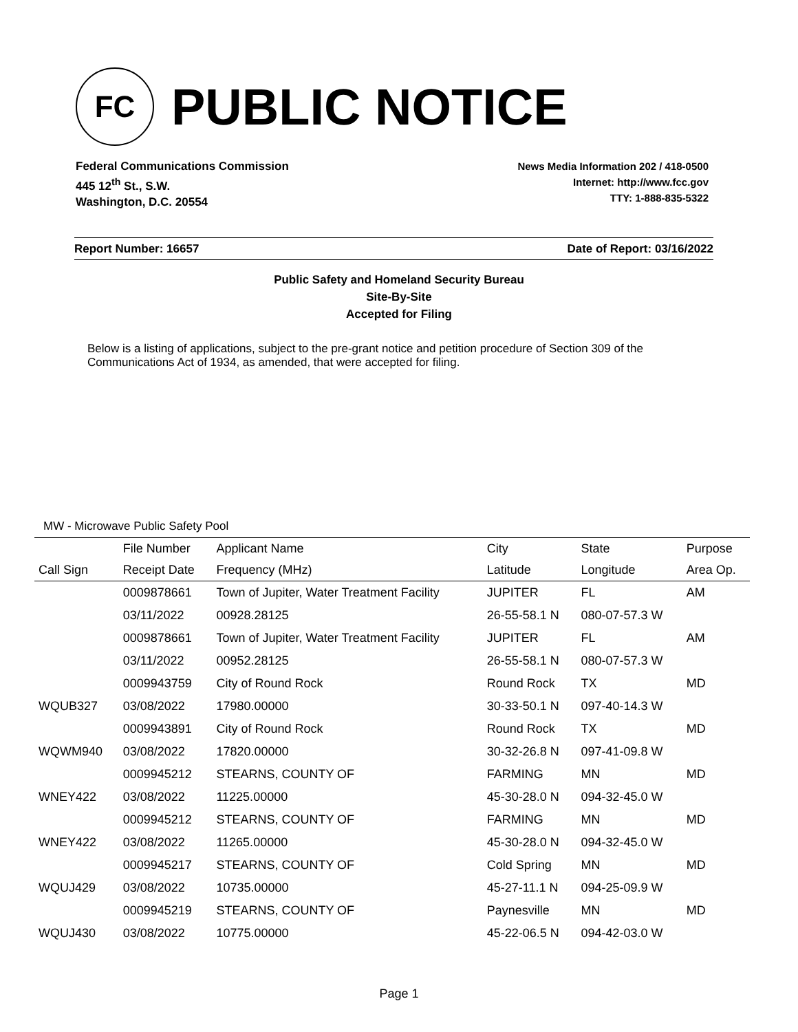FC
PUBLIC NOTICE
Federal Communications Commission
445 12<sup>th</sup> St., S.W.
Washington, D.C. 20554
News Media Information 202 / 418-0500
Internet: http://www.fcc.gov
TTY: 1-888-835-5322
Report Number: 16657 Date of Report: 03/16/2022
Public Safety and Homeland Security Bureau
Site-By-Site
Accepted for Filing
Below is a listing of applications, subject to the pre-grant notice and petition procedure of Section 309 of the Communications Act of 1934, as amended, that were accepted for filing.
MW - Microwave Public Safety Pool
| | File Number | Applicant Name | City | State | Purpose |
| --- | --- | --- | --- | --- | --- |
| Call Sign | Receipt Date | Frequency (MHz) | Latitude | Longitude | Area Op. |
| | 0009878661 | Town of Jupiter, Water Treatment Facility | JUPITER | FL | AM |
| | 03/11/2022 | 00928.28125 | 26-55-58.1 N | 080-07-57.3 W | |
| | 0009878661 | Town of Jupiter, Water Treatment Facility | JUPITER | FL | AM |
| | 03/11/2022 | 00952.28125 | 26-55-58.1 N | 080-07-57.3 W | |
| | 0009943759 | City of Round Rock | Round Rock | TX | MD |
| WQUB327 | 03/08/2022 | 17980.00000 | 30-33-50.1 N | 097-40-14.3 W | |
| | 0009943891 | City of Round Rock | Round Rock | TX | MD |
| WQWM940 | 03/08/2022 | 17820.00000 | 30-32-26.8 N | 097-41-09.8 W | |
| | 0009945212 | STEARNS, COUNTY OF | FARMING | MN | MD |
| WNEY422 | 03/08/2022 | 11225.00000 | 45-30-28.0 N | 094-32-45.0 W | |
| | 0009945212 | STEARNS, COUNTY OF | FARMING | MN | MD |
| WNEY422 | 03/08/2022 | 11265.00000 | 45-30-28.0 N | 094-32-45.0 W | |
| | 0009945217 | STEARNS, COUNTY OF | Cold Spring | MN | MD |
| WQUJ429 | 03/08/2022 | 10735.00000 | 45-27-11.1 N | 094-25-09.9 W | |
| | 0009945219 | STEARNS, COUNTY OF | Paynesville | MN | MD |
| WQUJ430 | 03/08/2022 | 10775.00000 | 45-22-06.5 N | 094-42-03.0 W | |
Page 1